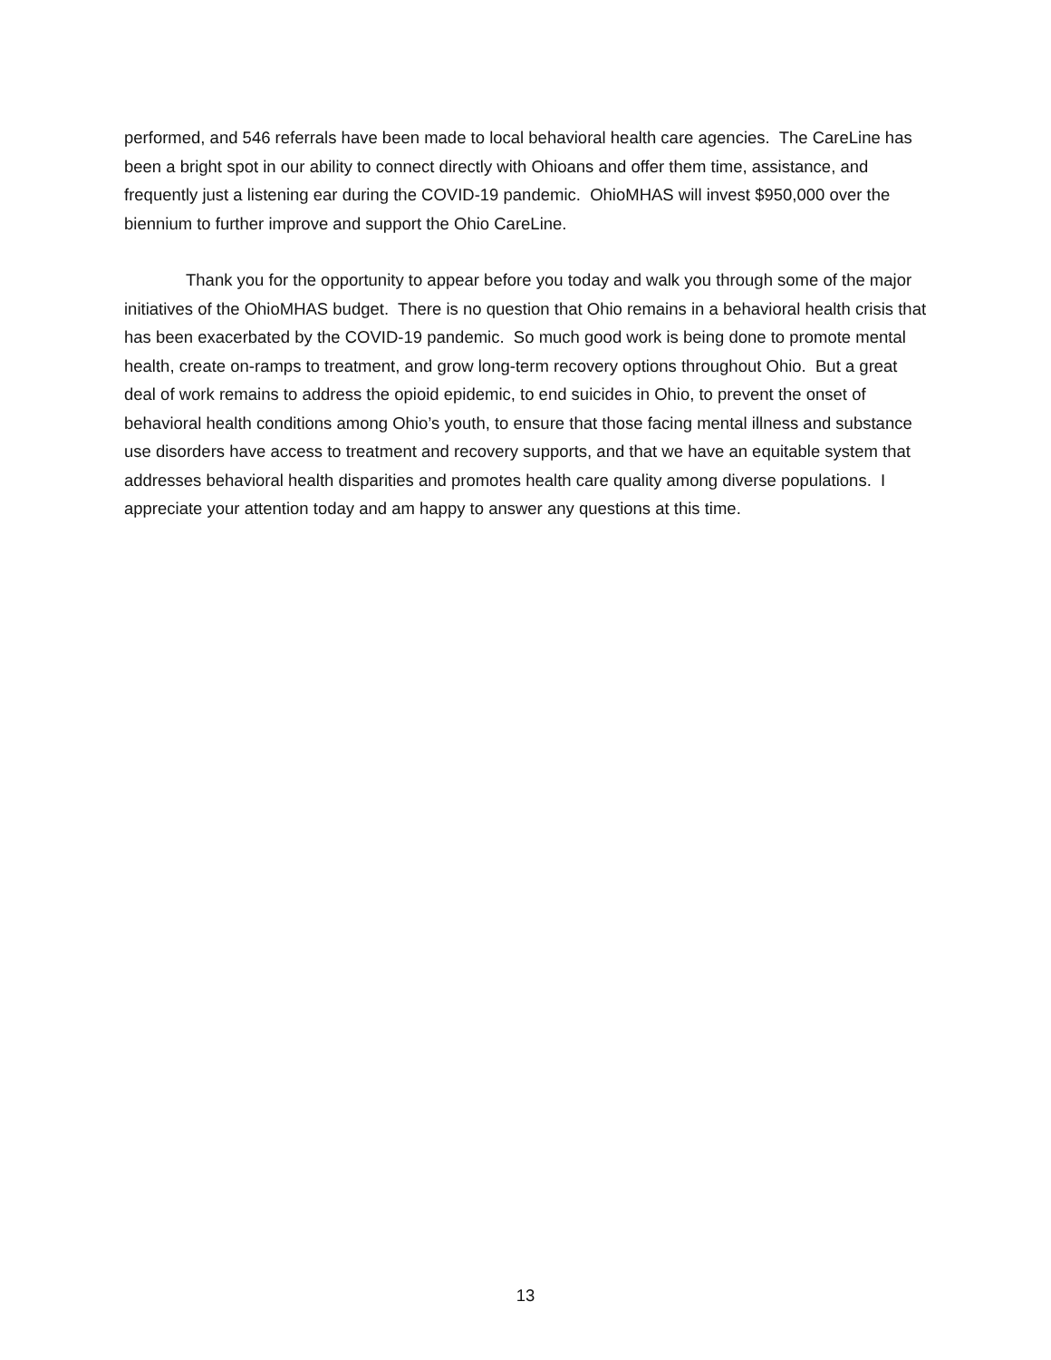performed, and 546 referrals have been made to local behavioral health care agencies. The CareLine has been a bright spot in our ability to connect directly with Ohioans and offer them time, assistance, and frequently just a listening ear during the COVID-19 pandemic. OhioMHAS will invest $950,000 over the biennium to further improve and support the Ohio CareLine.
Thank you for the opportunity to appear before you today and walk you through some of the major initiatives of the OhioMHAS budget. There is no question that Ohio remains in a behavioral health crisis that has been exacerbated by the COVID-19 pandemic. So much good work is being done to promote mental health, create on-ramps to treatment, and grow long-term recovery options throughout Ohio. But a great deal of work remains to address the opioid epidemic, to end suicides in Ohio, to prevent the onset of behavioral health conditions among Ohio’s youth, to ensure that those facing mental illness and substance use disorders have access to treatment and recovery supports, and that we have an equitable system that addresses behavioral health disparities and promotes health care quality among diverse populations. I appreciate your attention today and am happy to answer any questions at this time.
13